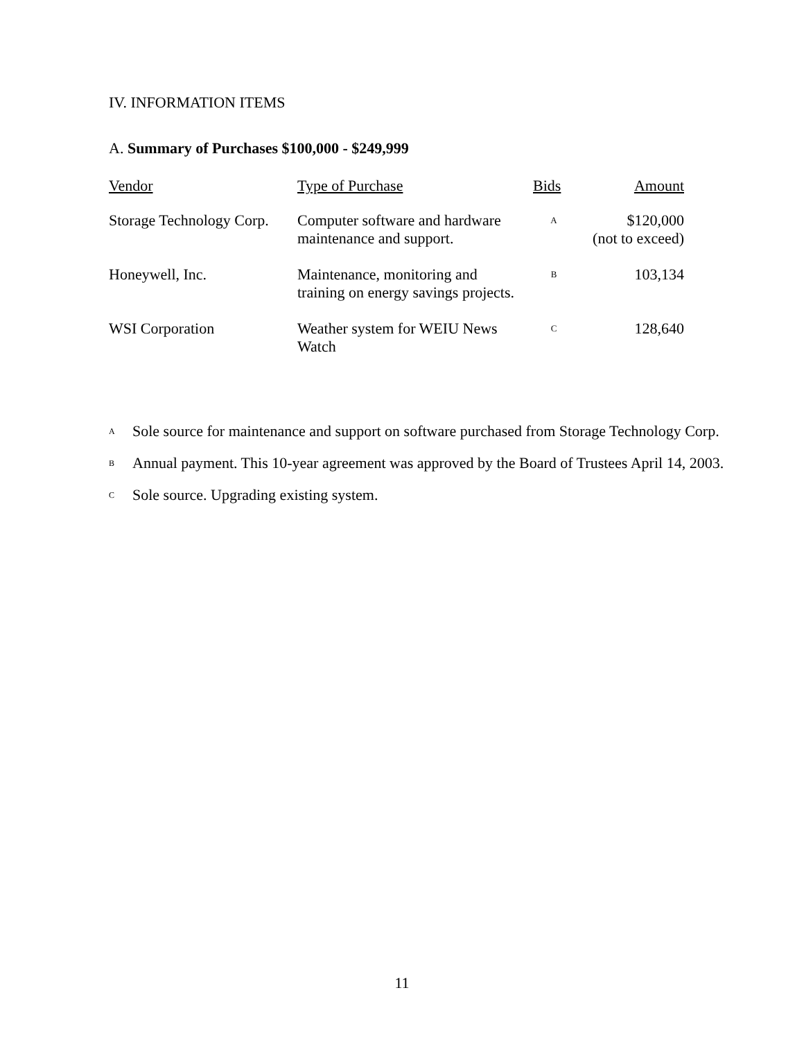IV. INFORMATION ITEMS
A. Summary of Purchases $100,000 - $249,999
| Vendor | Type of Purchase | Bids | Amount |
| --- | --- | --- | --- |
| Storage Technology Corp. | Computer software and hardware maintenance and support. | A | $120,000 (not to exceed) |
| Honeywell, Inc. | Maintenance, monitoring and training on energy savings projects. | B | 103,134 |
| WSI Corporation | Weather system for WEIU News Watch | C | 128,640 |
<sup>A</sup>
Sole source for maintenance and support on software purchased from Storage Technology Corp.
<sup>B</sup>
Annual payment. This 10-year agreement was approved by the Board of Trustees April 14, 2003.
<sup>C</sup>
Sole source. Upgrading existing system.
11